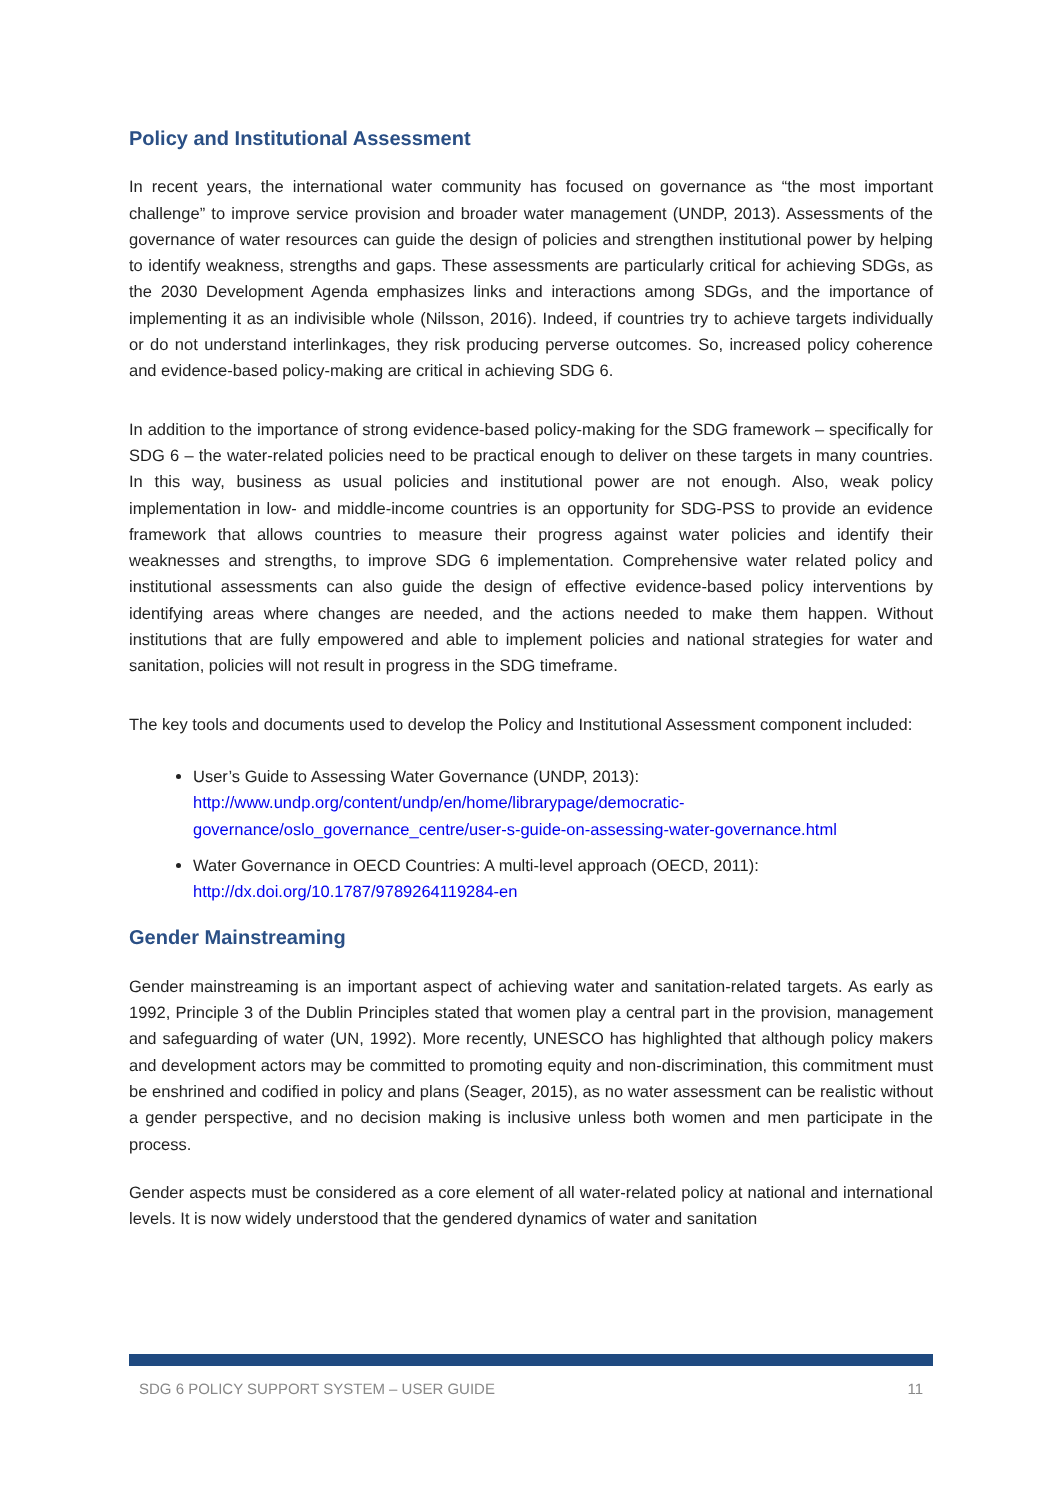Policy and Institutional Assessment
In recent years, the international water community has focused on governance as “the most important challenge” to improve service provision and broader water management (UNDP, 2013). Assessments of the governance of water resources can guide the design of policies and strengthen institutional power by helping to identify weakness, strengths and gaps. These assessments are particularly critical for achieving SDGs, as the 2030 Development Agenda emphasizes links and interactions among SDGs, and the importance of implementing it as an indivisible whole (Nilsson, 2016). Indeed, if countries try to achieve targets individually or do not understand interlinkages, they risk producing perverse outcomes. So, increased policy coherence and evidence-based policy-making are critical in achieving SDG 6.
In addition to the importance of strong evidence-based policy-making for the SDG framework – specifically for SDG 6 – the water-related policies need to be practical enough to deliver on these targets in many countries. In this way, business as usual policies and institutional power are not enough. Also, weak policy implementation in low- and middle-income countries is an opportunity for SDG-PSS to provide an evidence framework that allows countries to measure their progress against water policies and identify their weaknesses and strengths, to improve SDG 6 implementation. Comprehensive water related policy and institutional assessments can also guide the design of effective evidence-based policy interventions by identifying areas where changes are needed, and the actions needed to make them happen. Without institutions that are fully empowered and able to implement policies and national strategies for water and sanitation, policies will not result in progress in the SDG timeframe.
The key tools and documents used to develop the Policy and Institutional Assessment component included:
User’s Guide to Assessing Water Governance (UNDP, 2013):
http://www.undp.org/content/undp/en/home/librarypage/democratic-governance/oslo_governance_centre/user-s-guide-on-assessing-water-governance.html
Water Governance in OECD Countries: A multi-level approach (OECD, 2011):
http://dx.doi.org/10.1787/9789264119284-en
Gender Mainstreaming
Gender mainstreaming is an important aspect of achieving water and sanitation-related targets. As early as 1992, Principle 3 of the Dublin Principles stated that women play a central part in the provision, management and safeguarding of water (UN, 1992). More recently, UNESCO has highlighted that although policy makers and development actors may be committed to promoting equity and non-discrimination, this commitment must be enshrined and codified in policy and plans (Seager, 2015), as no water assessment can be realistic without a gender perspective, and no decision making is inclusive unless both women and men participate in the process.
Gender aspects must be considered as a core element of all water-related policy at national and international levels. It is now widely understood that the gendered dynamics of water and sanitation
SDG 6 POLICY SUPPORT SYSTEM – USER GUIDE 11